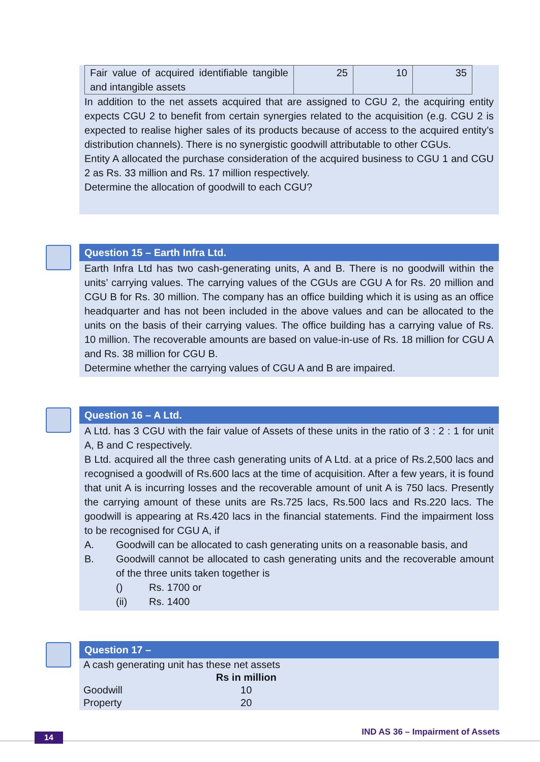| Fair value of acquired identifiable tangible and intangible assets | 25 | 10 | 35 |
In addition to the net assets acquired that are assigned to CGU 2, the acquiring entity expects CGU 2 to benefit from certain synergies related to the acquisition (e.g. CGU 2 is expected to realise higher sales of its products because of access to the acquired entity’s distribution channels). There is no synergistic goodwill attributable to other CGUs.
Entity A allocated the purchase consideration of the acquired business to CGU 1 and CGU 2 as Rs. 33 million and Rs. 17 million respectively.
Determine the allocation of goodwill to each CGU?
Question 15 – Earth Infra Ltd.
Earth Infra Ltd has two cash-generating units, A and B. There is no goodwill within the units’ carrying values. The carrying values of the CGUs are CGU A for Rs. 20 million and CGU B for Rs. 30 million. The company has an office building which it is using as an office headquarter and has not been included in the above values and can be allocated to the units on the basis of their carrying values. The office building has a carrying value of Rs. 10 million. The recoverable amounts are based on value-in-use of Rs. 18 million for CGU A and Rs. 38 million for CGU B.
Determine whether the carrying values of CGU A and B are impaired.
Question 16 – A Ltd.
A Ltd. has 3 CGU with the fair value of Assets of these units in the ratio of 3 : 2 : 1 for unit A, B and C respectively.
B Ltd. acquired all the three cash generating units of A Ltd. at a price of Rs.2,500 lacs and recognised a goodwill of Rs.600 lacs at the time of acquisition. After a few years, it is found that unit A is incurring losses and the recoverable amount of unit A is 750 lacs. Presently the carrying amount of these units are Rs.725 lacs, Rs.500 lacs and Rs.220 lacs. The goodwill is appearing at Rs.420 lacs in the financial statements. Find the impairment loss to be recognised for CGU A, if
A. Goodwill can be allocated to cash generating units on a reasonable basis, and
B. Goodwill cannot be allocated to cash generating units and the recoverable amount of the three units taken together is
() Rs. 1700 or
(ii) Rs. 1400
Question 17 –
A cash generating unit has these net assets
| | Rs in million |
| Goodwill | 10 |
| Property | 20 |
14
IND AS 36 – Impairment of Assets